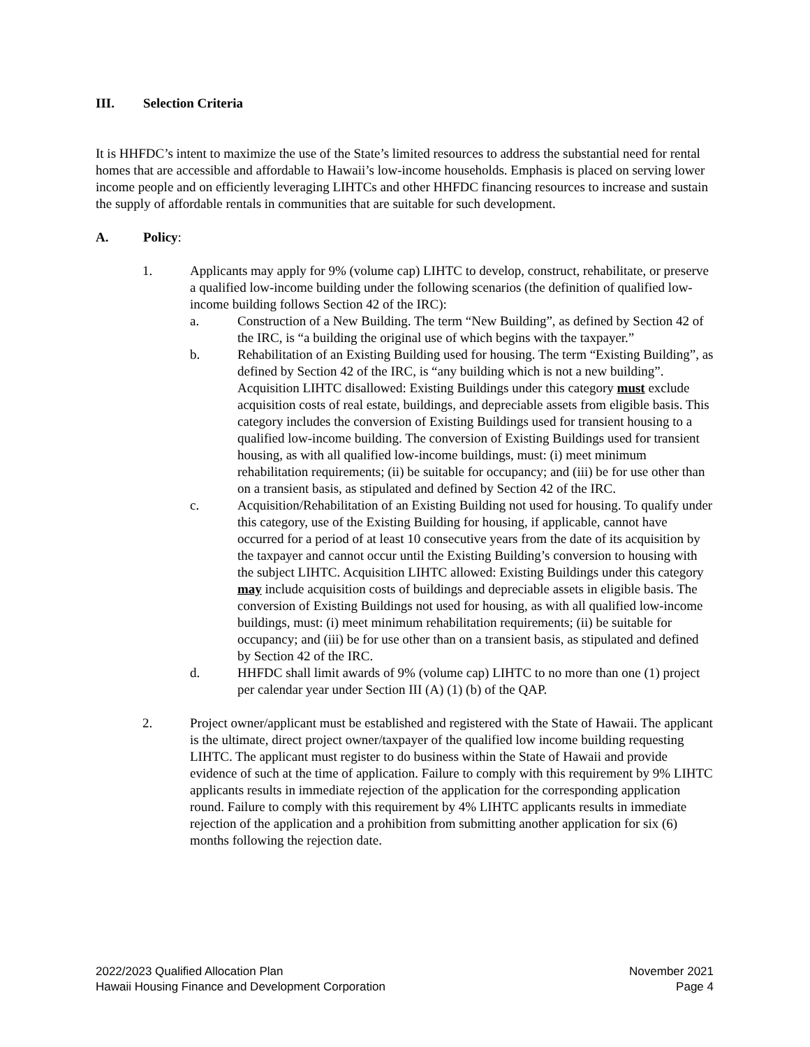III. Selection Criteria
It is HHFDC’s intent to maximize the use of the State’s limited resources to address the substantial need for rental homes that are accessible and affordable to Hawaii’s low-income households. Emphasis is placed on serving lower income people and on efficiently leveraging LIHTCs and other HHFDC financing resources to increase and sustain the supply of affordable rentals in communities that are suitable for such development.
A. Policy:
1. Applicants may apply for 9% (volume cap) LIHTC to develop, construct, rehabilitate, or preserve a qualified low-income building under the following scenarios (the definition of qualified low-income building follows Section 42 of the IRC):
a. Construction of a New Building. The term “New Building”, as defined by Section 42 of the IRC, is “a building the original use of which begins with the taxpayer.”
b. Rehabilitation of an Existing Building used for housing. The term “Existing Building”, as defined by Section 42 of the IRC, is “any building which is not a new building”. Acquisition LIHTC disallowed: Existing Buildings under this category must exclude acquisition costs of real estate, buildings, and depreciable assets from eligible basis. This category includes the conversion of Existing Buildings used for transient housing to a qualified low-income building. The conversion of Existing Buildings used for transient housing, as with all qualified low-income buildings, must: (i) meet minimum rehabilitation requirements; (ii) be suitable for occupancy; and (iii) be for use other than on a transient basis, as stipulated and defined by Section 42 of the IRC.
c. Acquisition/Rehabilitation of an Existing Building not used for housing. To qualify under this category, use of the Existing Building for housing, if applicable, cannot have occurred for a period of at least 10 consecutive years from the date of its acquisition by the taxpayer and cannot occur until the Existing Building’s conversion to housing with the subject LIHTC. Acquisition LIHTC allowed: Existing Buildings under this category may include acquisition costs of buildings and depreciable assets in eligible basis. The conversion of Existing Buildings not used for housing, as with all qualified low-income buildings, must: (i) meet minimum rehabilitation requirements; (ii) be suitable for occupancy; and (iii) be for use other than on a transient basis, as stipulated and defined by Section 42 of the IRC.
d. HHFDC shall limit awards of 9% (volume cap) LIHTC to no more than one (1) project per calendar year under Section III (A) (1) (b) of the QAP.
2. Project owner/applicant must be established and registered with the State of Hawaii. The applicant is the ultimate, direct project owner/taxpayer of the qualified low income building requesting LIHTC. The applicant must register to do business within the State of Hawaii and provide evidence of such at the time of application. Failure to comply with this requirement by 9% LIHTC applicants results in immediate rejection of the application for the corresponding application round. Failure to comply with this requirement by 4% LIHTC applicants results in immediate rejection of the application and a prohibition from submitting another application for six (6) months following the rejection date.
2022/2023 Qualified Allocation Plan
Hawaii Housing Finance and Development Corporation
November 2021
Page 4